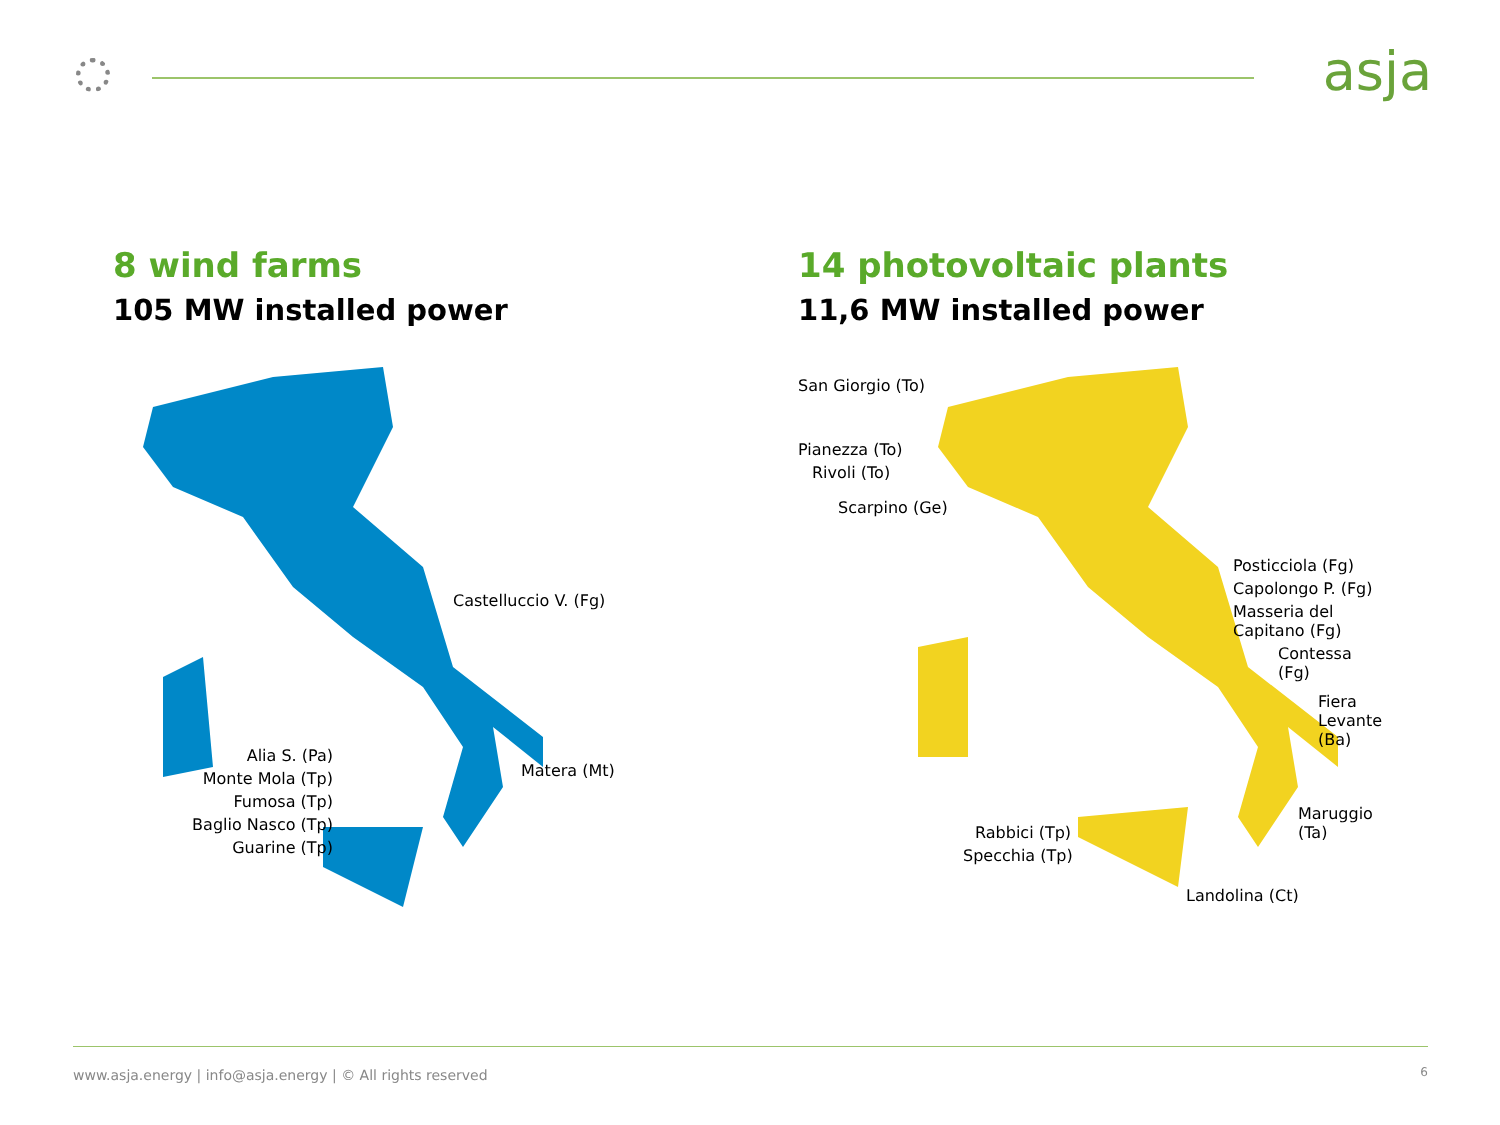asja
8 wind farms
105 MW installed power
Castelluccio V. (Fg)
Matera (Mt)
Alia S. (Pa)
Monte Mola (Tp)
Fumosa (Tp)
Baglio Nasco (Tp)
Guarine (Tp)
14 photovoltaic plants
11,6 MW installed power
San Giorgio (To)
Pianezza (To)
Rivoli (To)
Scarpino (Ge)
Posticciola (Fg)
Capolongo P. (Fg)
Masseria del Capitano (Fg)
Contessa (Fg)
Fiera Levante (Ba)
Maruggio (Ta)
Rabbici (Tp)
Specchia (Tp)
Landolina (Ct)
www.asja.energy | info@asja.energy | © All rights reserved 6